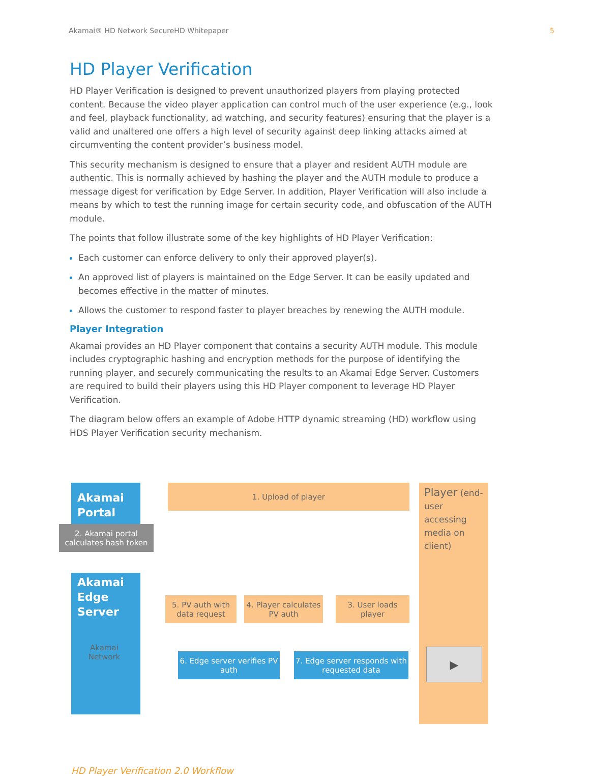Akamai® HD Network SecureHD Whitepaper 5
HD Player Verification
HD Player Verification is designed to prevent unauthorized players from playing protected content. Because the video player application can control much of the user experience (e.g., look and feel, playback functionality, ad watching, and security features) ensuring that the player is a valid and unaltered one offers a high level of security against deep linking attacks aimed at circumventing the content provider’s business model.
This security mechanism is designed to ensure that a player and resident AUTH module are authentic. This is normally achieved by hashing the player and the AUTH module to produce a message digest for verification by Edge Server. In addition, Player Verification will also include a means by which to test the running image for certain security code, and obfuscation of the AUTH module.
The points that follow illustrate some of the key highlights of HD Player Verification:
Each customer can enforce delivery to only their approved player(s).
An approved list of players is maintained on the Edge Server. It can be easily updated and becomes effective in the matter of minutes.
Allows the customer to respond faster to player breaches by renewing the AUTH module.
Player Integration
Akamai provides an HD Player component that contains a security AUTH module. This module includes cryptographic hashing and encryption methods for the purpose of identifying the running player, and securely communicating the results to an Akamai Edge Server. Customers are required to build their players using this HD Player component to leverage HD Player Verification.
The diagram below offers an example of Adobe HTTP dynamic streaming (HD) workflow using HDS Player Verification security mechanism.
Akamai Portal
1. Upload of player
2. Akamai portal calculates hash token
Player (end-user accessing media on client)
Akamai Edge Server
Akamai Network
5. PV auth with data request
4. Player calculates PV auth
3. User loads player
6. Edge server verifies PV auth
7. Edge server responds with requested data
▶
HD Player Verification 2.0 Workflow